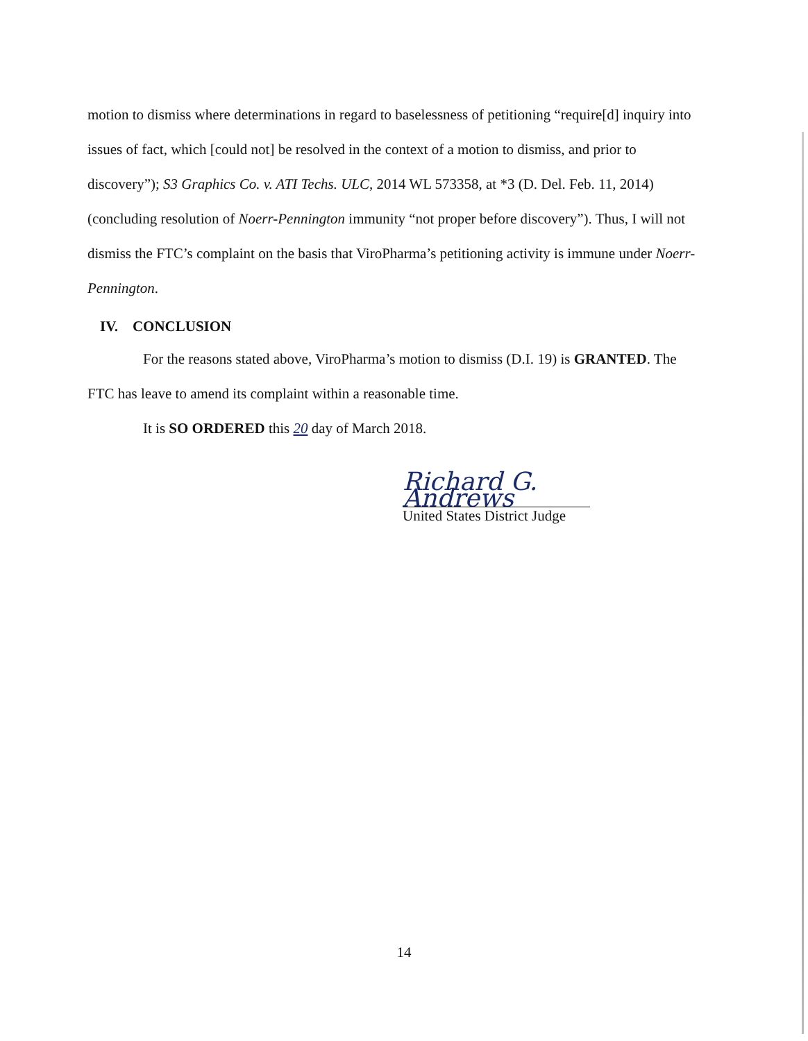motion to dismiss where determinations in regard to baselessness of petitioning “require[d] inquiry into issues of fact, which [could not] be resolved in the context of a motion to dismiss, and prior to discovery”); S3 Graphics Co. v. ATI Techs. ULC, 2014 WL 573358, at *3 (D. Del. Feb. 11, 2014) (concluding resolution of Noerr-Pennington immunity “not proper before discovery”). Thus, I will not dismiss the FTC’s complaint on the basis that ViroPharma’s petitioning activity is immune under Noerr-Pennington.
IV. CONCLUSION
For the reasons stated above, ViroPharma’s motion to dismiss (D.I. 19) is GRANTED. The FTC has leave to amend its complaint within a reasonable time.
It is SO ORDERED this 20 day of March 2018.
Richard G. Andrews
United States District Judge
14